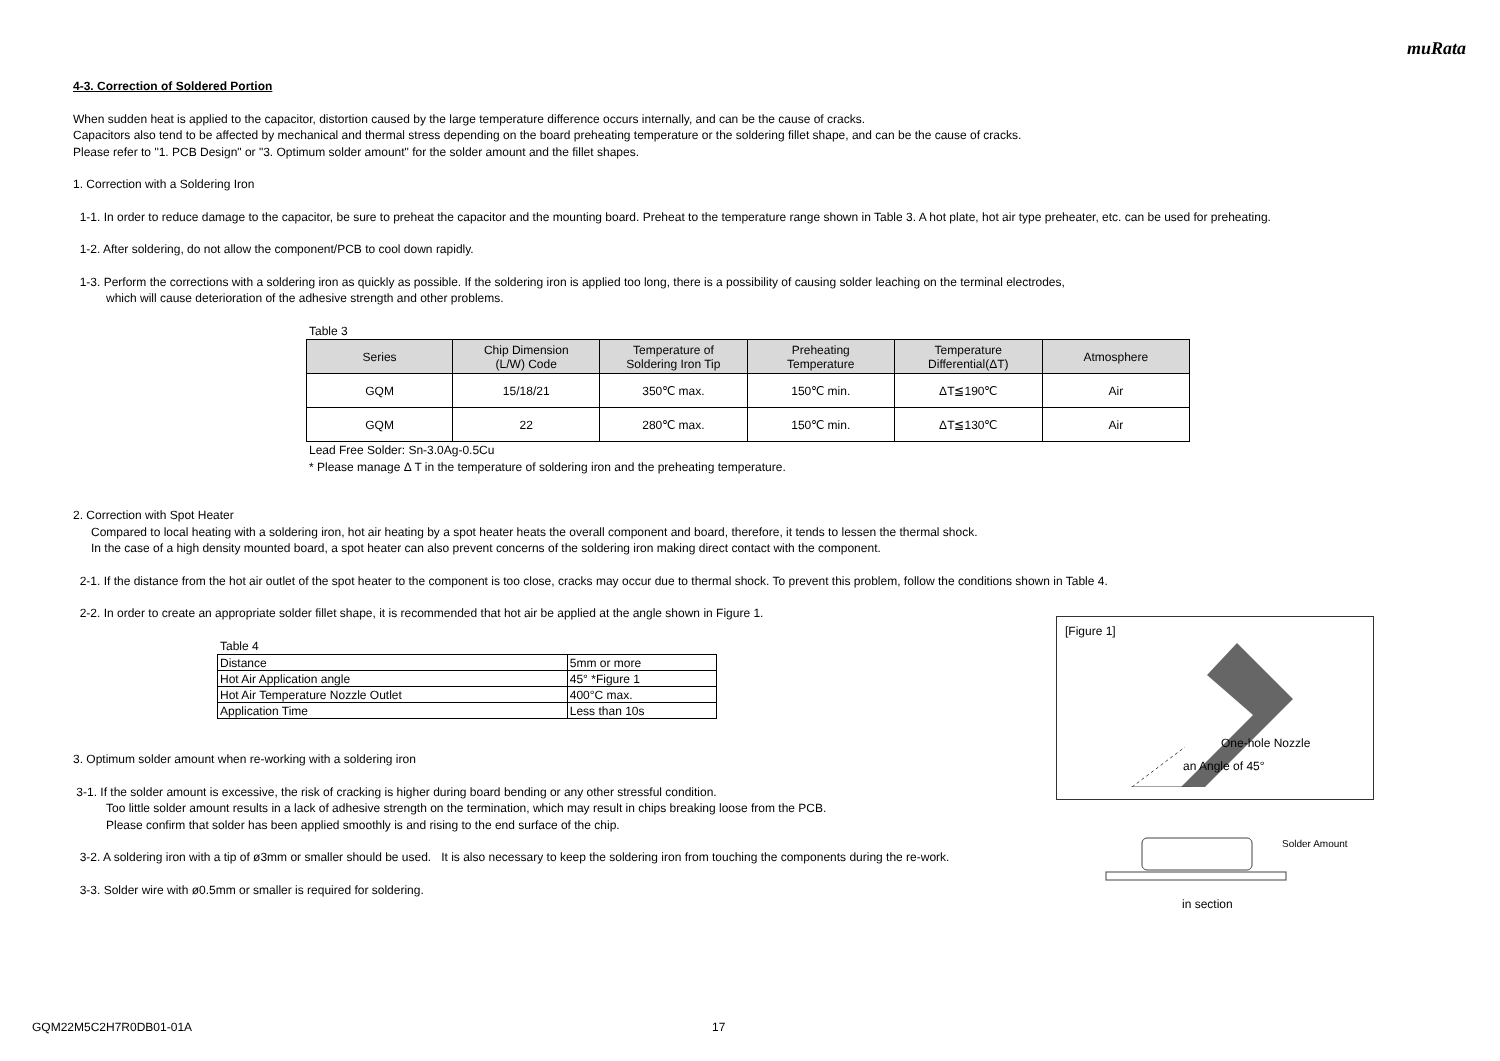muRata
4-3. Correction of Soldered Portion
When sudden heat is applied to the capacitor, distortion caused by the large temperature difference occurs internally, and can be the cause of cracks.
Capacitors also tend to be affected by mechanical and thermal stress depending on the board preheating temperature or the soldering fillet shape, and can be the cause of cracks.
Please refer to "1. PCB Design" or "3. Optimum solder amount" for the solder amount and the fillet shapes.
1. Correction with a Soldering Iron
1-1. In order to reduce damage to the capacitor, be sure to preheat the capacitor and the mounting board. Preheat to the temperature range shown in Table 3. A hot plate, hot air type preheater, etc. can be used for preheating.
1-2. After soldering, do not allow the component/PCB to cool down rapidly.
1-3. Perform the corrections with a soldering iron as quickly as possible. If the soldering iron is applied too long, there is a possibility of causing solder leaching on the terminal electrodes,
which will cause deterioration of the adhesive strength and other problems.
Table 3
| Series | Chip Dimension (L/W) Code | Temperature of Soldering Iron Tip | Preheating Temperature | Temperature Differential(ΔT) | Atmosphere |
| --- | --- | --- | --- | --- | --- |
| GQM | 15/18/21 | 350℃ max. | 150℃ min. | ΔT≦190℃ | Air |
| GQM | 22 | 280℃ max. | 150℃ min. | ΔT≦130℃ | Air |
Lead Free Solder: Sn-3.0Ag-0.5Cu
* Please manage Δ T in the temperature of soldering iron and the preheating temperature.
2. Correction with Spot Heater
Compared to local heating with a soldering iron, hot air heating by a spot heater heats the overall component and board, therefore, it tends to lessen the thermal shock.
In the case of a high density mounted board, a spot heater can also prevent concerns of the soldering iron making direct contact with the component.
2-1. If the distance from the hot air outlet of the spot heater to the component is too close, cracks may occur due to thermal shock. To prevent this problem, follow the conditions shown in Table 4.
2-2. In order to create an appropriate solder fillet shape, it is recommended that hot air be applied at the angle shown in Figure 1.
Table 4
| Distance | 5mm or more |
| Hot Air Application angle | 45° *Figure 1 |
| Hot Air Temperature Nozzle Outlet | 400°C max. |
| Application Time | Less than 10s |
3. Optimum solder amount when re-working with a soldering iron
3-1. If the solder amount is excessive, the risk of cracking is higher during board bending or any other stressful condition.
Too little solder amount results in a lack of adhesive strength on the termination, which may result in chips breaking loose from the PCB.
Please confirm that solder has been applied smoothly is and rising to the end surface of the chip.
3-2. A soldering iron with a tip of ø3mm or smaller should be used. It is also necessary to keep the soldering iron from touching the components during the re-work.
3-3. Solder wire with ø0.5mm or smaller is required for soldering.
[Figure 1]
One-hole Nozzle
an Angle of 45°
Solder Amount
in section
GQM22M5C2H7R0DB01-01A 17